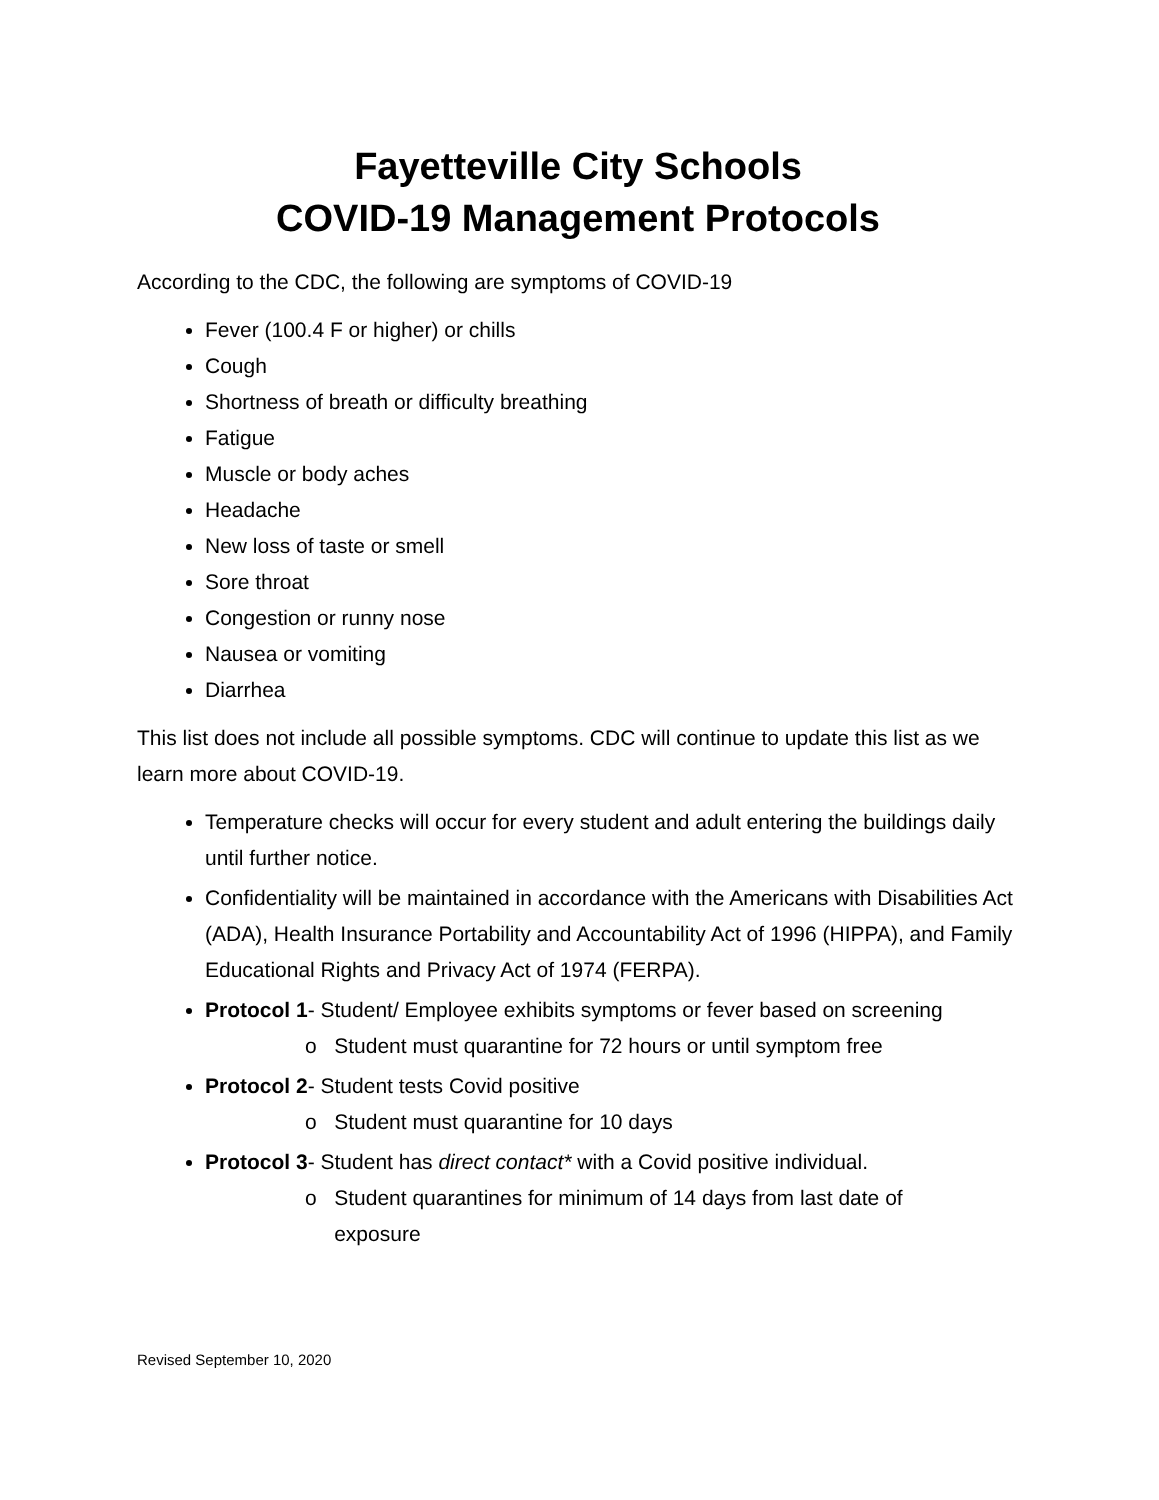Fayetteville City Schools
COVID-19 Management Protocols
According to the CDC, the following are symptoms of COVID-19
Fever (100.4 F or higher) or chills
Cough
Shortness of breath or difficulty breathing
Fatigue
Muscle or body aches
Headache
New loss of taste or smell
Sore throat
Congestion or runny nose
Nausea or vomiting
Diarrhea
This list does not include all possible symptoms. CDC will continue to update this list as we learn more about COVID-19.
Temperature checks will occur for every student and adult entering the buildings daily until further notice.
Confidentiality will be maintained in accordance with the Americans with Disabilities Act (ADA), Health Insurance Portability and Accountability Act of 1996 (HIPPA), and Family Educational Rights and Privacy Act of 1974 (FERPA).
Protocol 1- Student/ Employee exhibits symptoms or fever based on screening
o Student must quarantine for 72 hours or until symptom free
Protocol 2- Student tests Covid positive
o Student must quarantine for 10 days
Protocol 3- Student has direct contact* with a Covid positive individual.
o Student quarantines for minimum of 14 days from last date of
exposure
Revised September 10, 2020